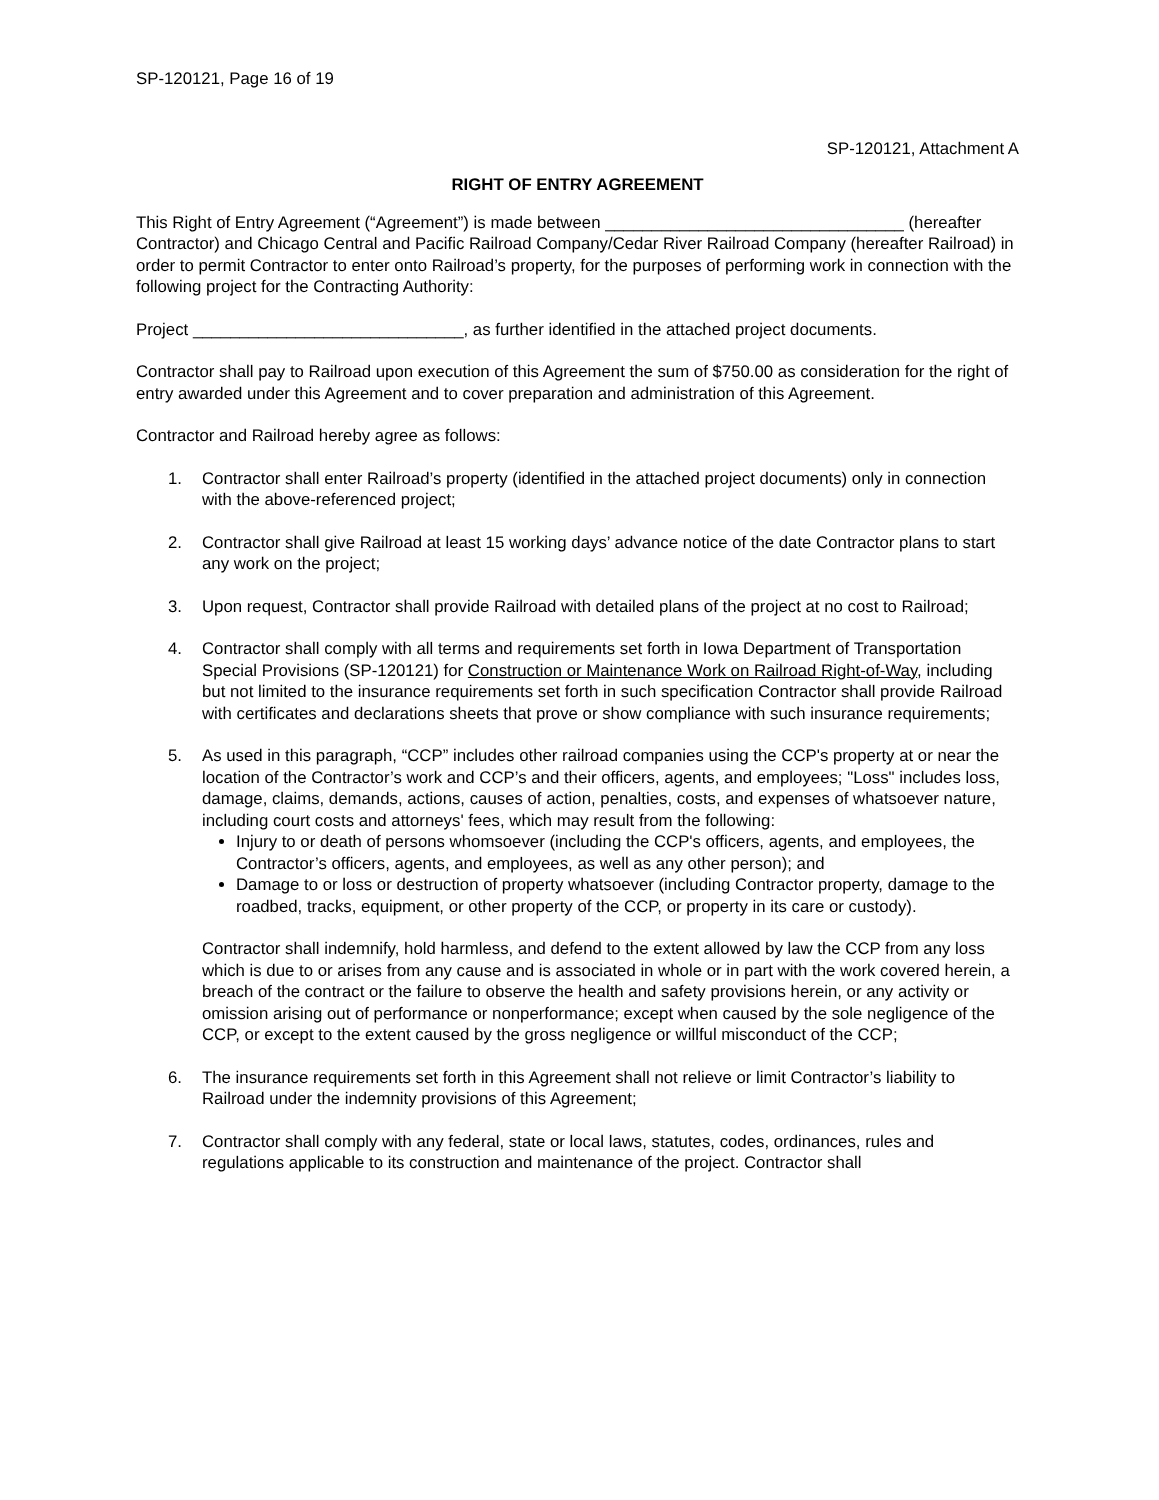SP-120121, Page 16 of 19
SP-120121, Attachment A
RIGHT OF ENTRY AGREEMENT
This Right of Entry Agreement (“Agreement”) is made between ________________________________ (hereafter Contractor) and Chicago Central and Pacific Railroad Company/Cedar River Railroad Company (hereafter Railroad) in order to permit Contractor to enter onto Railroad’s property, for the purposes of performing work in connection with the following project for the Contracting Authority:
Project _____________________________, as further identified in the attached project documents.
Contractor shall pay to Railroad upon execution of this Agreement the sum of $750.00 as consideration for the right of entry awarded under this Agreement and to cover preparation and administration of this Agreement.
Contractor and Railroad hereby agree as follows:
1. Contractor shall enter Railroad’s property (identified in the attached project documents) only in connection with the above-referenced project;
2. Contractor shall give Railroad at least 15 working days’ advance notice of the date Contractor plans to start any work on the project;
3. Upon request, Contractor shall provide Railroad with detailed plans of the project at no cost to Railroad;
4. Contractor shall comply with all terms and requirements set forth in Iowa Department of Transportation Special Provisions (SP-120121) for Construction or Maintenance Work on Railroad Right-of-Way, including but not limited to the insurance requirements set forth in such specification Contractor shall provide Railroad with certificates and declarations sheets that prove or show compliance with such insurance requirements;
5. As used in this paragraph, “CCP” includes other railroad companies using the CCP's property at or near the location of the Contractor’s work and CCP’s and their officers, agents, and employees; "Loss" includes loss, damage, claims, demands, actions, causes of action, penalties, costs, and expenses of whatsoever nature, including court costs and attorneys' fees, which may result from the following:
Injury to or death of persons whomsoever (including the CCP's officers, agents, and employees, the Contractor’s officers, agents, and employees, as well as any other person); and
Damage to or loss or destruction of property whatsoever (including Contractor property, damage to the roadbed, tracks, equipment, or other property of the CCP, or property in its care or custody).
Contractor shall indemnify, hold harmless, and defend to the extent allowed by law the CCP from any loss which is due to or arises from any cause and is associated in whole or in part with the work covered herein, a breach of the contract or the failure to observe the health and safety provisions herein, or any activity or omission arising out of performance or nonperformance; except when caused by the sole negligence of the CCP, or except to the extent caused by the gross negligence or willful misconduct of the CCP;
6. The insurance requirements set forth in this Agreement shall not relieve or limit Contractor’s liability to Railroad under the indemnity provisions of this Agreement;
7. Contractor shall comply with any federal, state or local laws, statutes, codes, ordinances, rules and regulations applicable to its construction and maintenance of the project. Contractor shall